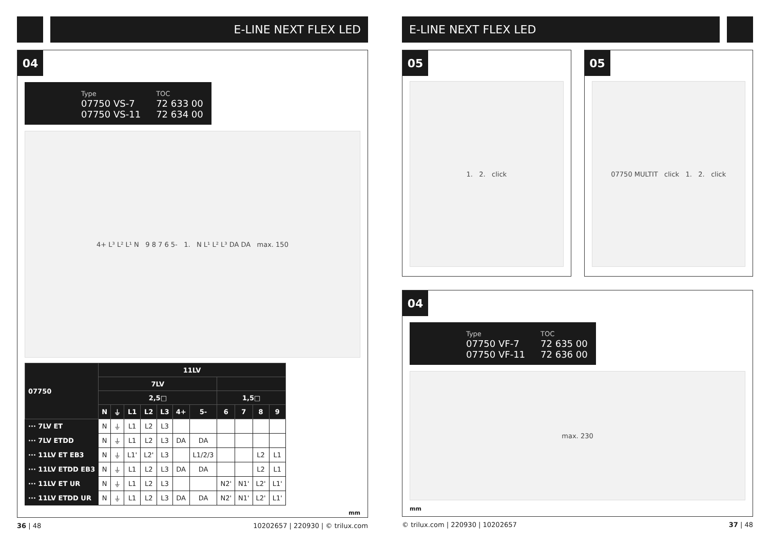E-LINE NEXT FLEX LED
04
Type
07750 VS-7
07750 VS-11
TOC
72 633 00
72 634 00
4+ L³ L² L¹ N 9 8 7 6 5- 1. N L¹ L² L³ DA DA max. 150
| 07750 | 11LV | | | | | | | | | | |
| --- | --- | --- | --- | --- | --- | --- | --- | --- | --- | --- | --- |
| | 7LV | | | | | | | | | | |
| | 2,5□ | | | | | | | 1,5□ | | | |
| | N | ⏚ | L1 | L2 | L3 | 4+ | 5- | 6 | 7 | 8 | 9 |
| ··· 7LV ET | N | ⏚ | L1 | L2 | L3 | | | | | | |
| ··· 7LV ETDD | N | ⏚ | L1 | L2 | L3 | DA | DA | | | | |
| ··· 11LV ET EB3 | N | ⏚ | L1' | L2' | L3 | | L1/2/3 | | | L2 | L1 |
| ··· 11LV ETDD EB3 | N | ⏚ | L1 | L2 | L3 | DA | DA | | | L2 | L1 |
| ··· 11LV ET UR | N | ⏚ | L1 | L2 | L3 | | | N2' | N1' | L2' | L1' |
| ··· 11LV ETDD UR | N | ⏚ | L1 | L2 | L3 | DA | DA | N2' | N1' | L2' | L1' |
mm
36 | 48 10202657 | 220930 | © trilux.com
E-LINE NEXT FLEX LED
05
1. 2. click
05
07750 MULTIT click 1. 2. click
04
Type
07750 VF-7
07750 VF-11
TOC
72 635 00
72 636 00
max. 230
mm
© trilux.com | 220930 | 10202657 37 | 48